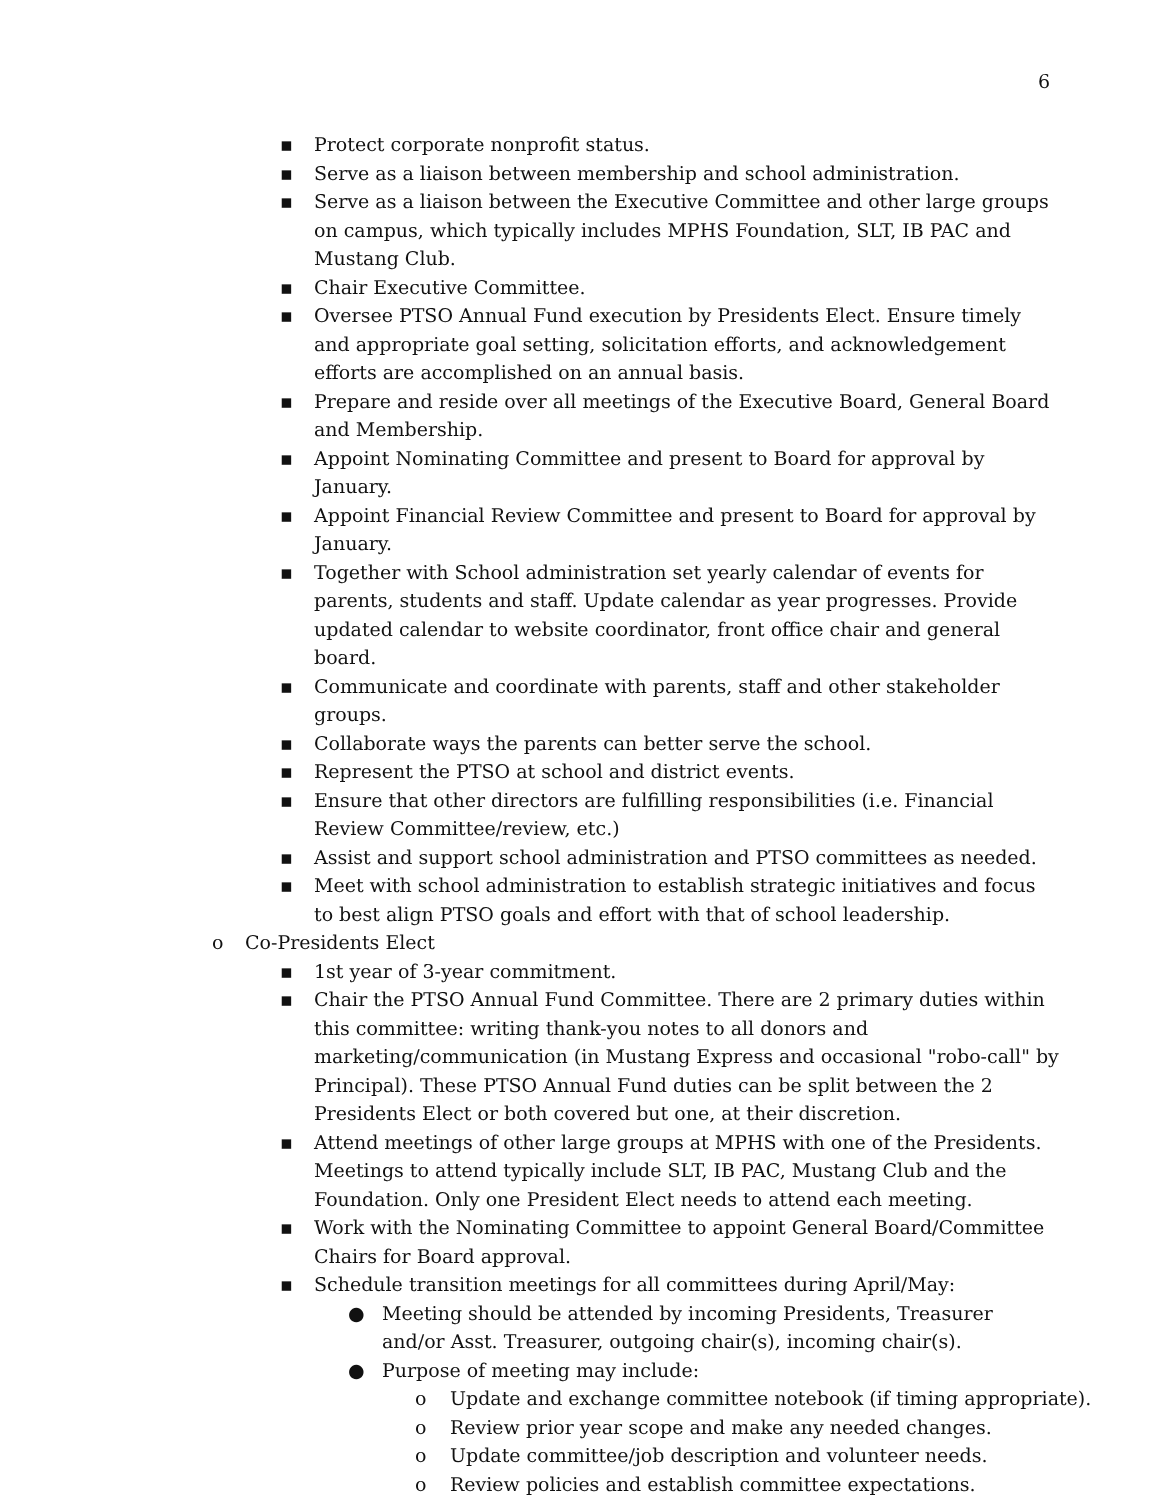6
▪ Protect corporate nonprofit status.
▪ Serve as a liaison between membership and school administration.
▪ Serve as a liaison between the Executive Committee and other large groups on campus, which typically includes MPHS Foundation, SLT, IB PAC and Mustang Club.
▪ Chair Executive Committee.
▪ Oversee PTSO Annual Fund execution by Presidents Elect. Ensure timely and appropriate goal setting, solicitation efforts, and acknowledgement efforts are accomplished on an annual basis.
▪ Prepare and reside over all meetings of the Executive Board, General Board and Membership.
▪ Appoint Nominating Committee and present to Board for approval by January.
▪ Appoint Financial Review Committee and present to Board for approval by January.
▪ Together with School administration set yearly calendar of events for parents, students and staff. Update calendar as year progresses. Provide updated calendar to website coordinator, front office chair and general board.
▪ Communicate and coordinate with parents, staff and other stakeholder groups.
▪ Collaborate ways the parents can better serve the school.
▪ Represent the PTSO at school and district events.
▪ Ensure that other directors are fulfilling responsibilities (i.e. Financial Review Committee/review, etc.)
▪ Assist and support school administration and PTSO committees as needed.
▪ Meet with school administration to establish strategic initiatives and focus to best align PTSO goals and effort with that of school leadership.
o Co-Presidents Elect
▪ 1st year of 3-year commitment.
▪ Chair the PTSO Annual Fund Committee. There are 2 primary duties within this committee: writing thank-you notes to all donors and marketing/communication (in Mustang Express and occasional "robo-call" by Principal). These PTSO Annual Fund duties can be split between the 2 Presidents Elect or both covered but one, at their discretion.
▪ Attend meetings of other large groups at MPHS with one of the Presidents. Meetings to attend typically include SLT, IB PAC, Mustang Club and the Foundation. Only one President Elect needs to attend each meeting.
▪ Work with the Nominating Committee to appoint General Board/Committee Chairs for Board approval.
▪ Schedule transition meetings for all committees during April/May:
● Meeting should be attended by incoming Presidents, Treasurer and/or Asst. Treasurer, outgoing chair(s), incoming chair(s).
● Purpose of meeting may include:
o Update and exchange committee notebook (if timing appropriate).
o Review prior year scope and make any needed changes.
o Update committee/job description and volunteer needs.
o Review policies and establish committee expectations.